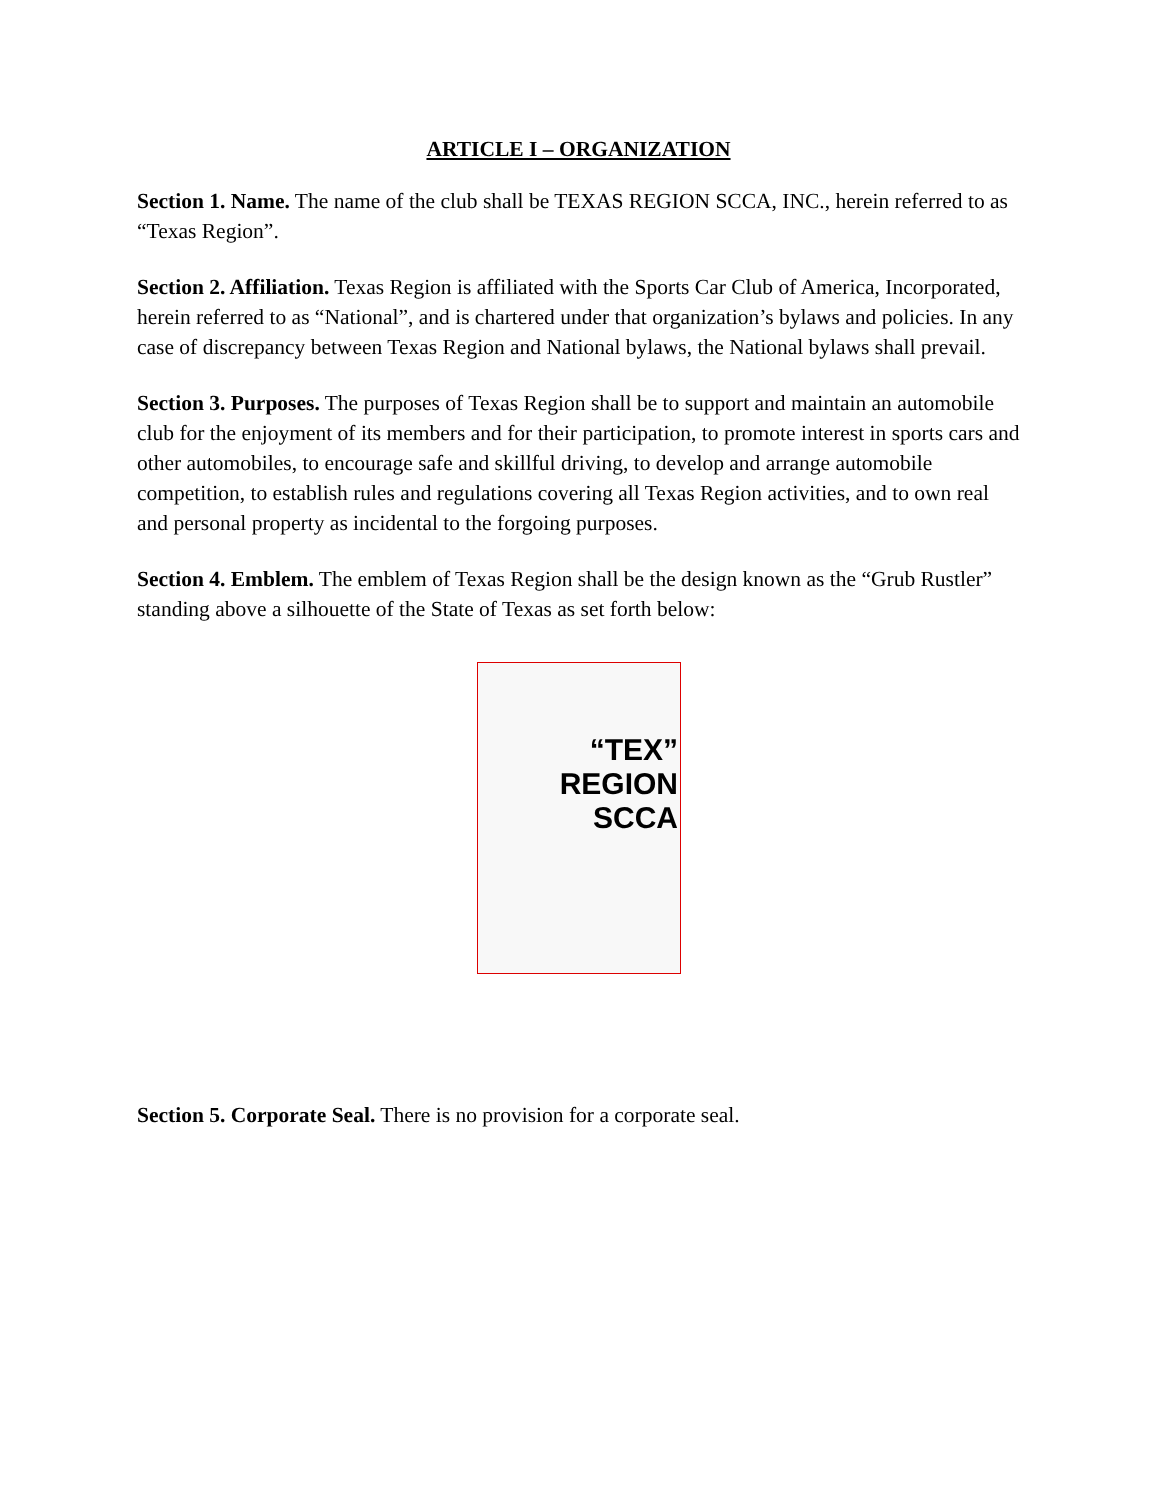ARTICLE I – ORGANIZATION
Section 1. Name. The name of the club shall be TEXAS REGION SCCA, INC., herein referred to as “Texas Region”.
Section 2. Affiliation. Texas Region is affiliated with the Sports Car Club of America, Incorporated, herein referred to as “National”, and is chartered under that organization’s bylaws and policies. In any case of discrepancy between Texas Region and National bylaws, the National bylaws shall prevail.
Section 3. Purposes. The purposes of Texas Region shall be to support and maintain an automobile club for the enjoyment of its members and for their participation, to promote interest in sports cars and other automobiles, to encourage safe and skillful driving, to develop and arrange automobile competition, to establish rules and regulations covering all Texas Region activities, and to own real and personal property as incidental to the forgoing purposes.
Section 4. Emblem. The emblem of Texas Region shall be the design known as the “Grub Rustler” standing above a silhouette of the State of Texas as set forth below:
“TEX”
REGION
SCCA
Section 5. Corporate Seal. There is no provision for a corporate seal.